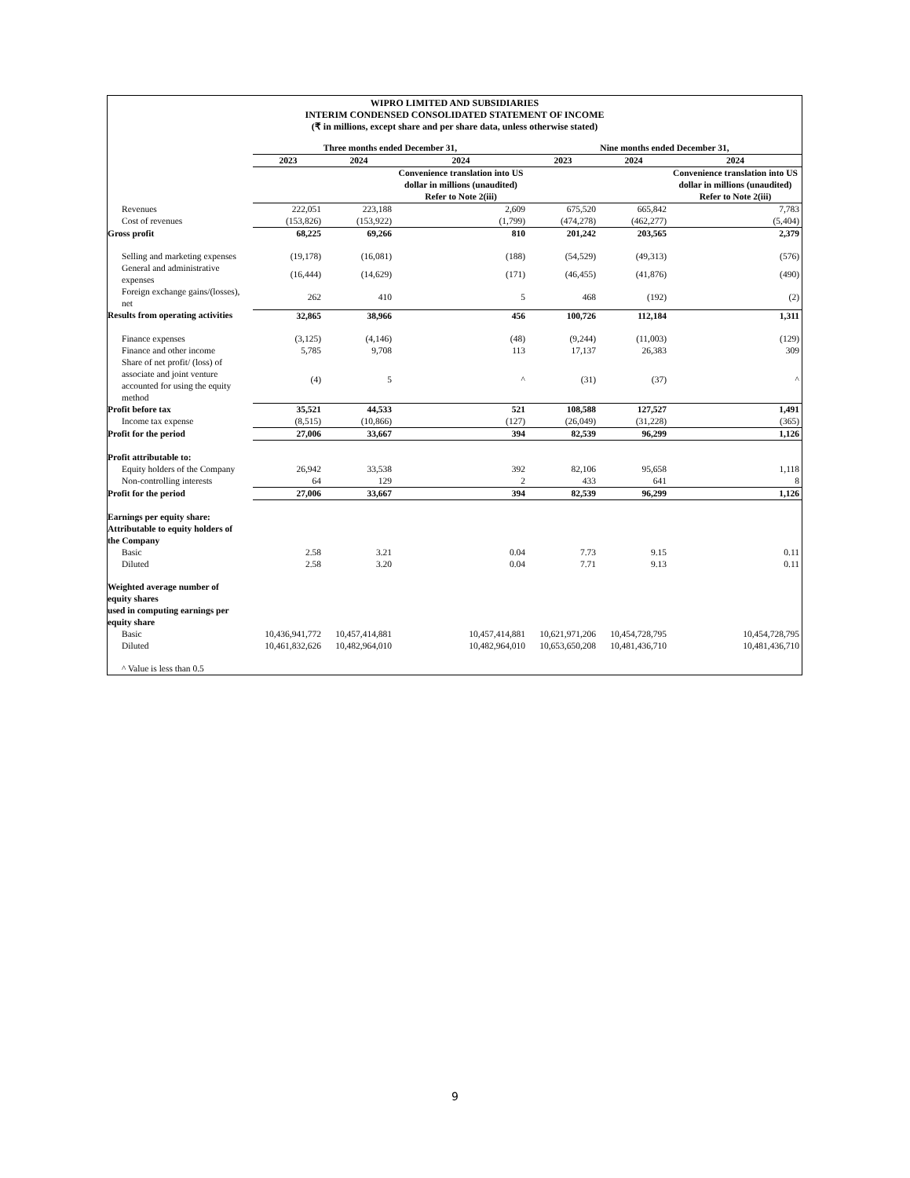WIPRO LIMITED AND SUBSIDIARIES
INTERIM CONDENSED CONSOLIDATED STATEMENT OF INCOME
(₹ in millions, except share and per share data, unless otherwise stated)
| | Three months ended December 31, | | | Nine months ended December 31, | | |
| --- | --- | --- | --- | --- | --- | --- |
| | 2023 | 2024 | 2024 | 2023 | 2024 | 2024 |
| | | | Convenience translation into US dollar in millions (unaudited) Refer to Note 2(iii) | | | Convenience translation into US dollar in millions (unaudited) Refer to Note 2(iii) |
| Revenues | 222,051 | 223,188 | 2,609 | 675,520 | 665,842 | 7,783 |
| Cost of revenues | (153,826) | (153,922) | (1,799) | (474,278) | (462,277) | (5,404) |
| Gross profit | 68,225 | 69,266 | 810 | 201,242 | 203,565 | 2,379 |
| Selling and marketing expenses | (19,178) | (16,081) | (188) | (54,529) | (49,313) | (576) |
| General and administrative expenses | (16,444) | (14,629) | (171) | (46,455) | (41,876) | (490) |
| Foreign exchange gains/(losses), net | 262 | 410 | 5 | 468 | (192) | (2) |
| Results from operating activities | 32,865 | 38,966 | 456 | 100,726 | 112,184 | 1,311 |
| Finance expenses | (3,125) | (4,146) | (48) | (9,244) | (11,003) | (129) |
| Finance and other income | 5,785 | 9,708 | 113 | 17,137 | 26,383 | 309 |
| Share of net profit/ (loss) of associate and joint venture accounted for using the equity method | (4) | 5 | ^ | (31) | (37) | ^ |
| Profit before tax | 35,521 | 44,533 | 521 | 108,588 | 127,527 | 1,491 |
| Income tax expense | (8,515) | (10,866) | (127) | (26,049) | (31,228) | (365) |
| Profit for the period | 27,006 | 33,667 | 394 | 82,539 | 96,299 | 1,126 |
| Profit attributable to: | | | | | | |
| Equity holders of the Company | 26,942 | 33,538 | 392 | 82,106 | 95,658 | 1,118 |
| Non-controlling interests | 64 | 129 | 2 | 433 | 641 | 8 |
| Profit for the period | 27,006 | 33,667 | 394 | 82,539 | 96,299 | 1,126 |
| Earnings per equity share: Attributable to equity holders of the Company | | | | | | |
| Basic | 2.58 | 3.21 | 0.04 | 7.73 | 9.15 | 0.11 |
| Diluted | 2.58 | 3.20 | 0.04 | 7.71 | 9.13 | 0.11 |
| Weighted average number of equity shares used in computing earnings per equity share | | | | | | |
| Basic | 10,436,941,772 | 10,457,414,881 | 10,457,414,881 | 10,621,971,206 | 10,454,728,795 | 10,454,728,795 |
| Diluted | 10,461,832,626 | 10,482,964,010 | 10,482,964,010 | 10,653,650,208 | 10,481,436,710 | 10,481,436,710 |
| ^ Value is less than 0.5 | | | | | | |
9